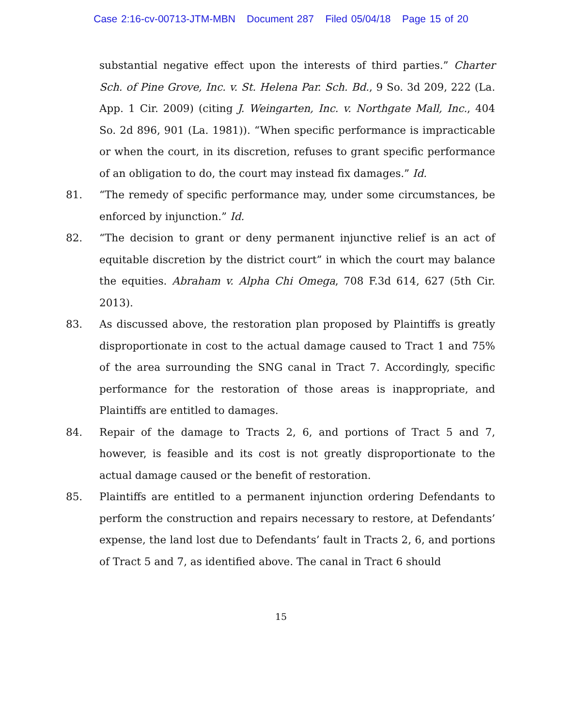Case 2:16-cv-00713-JTM-MBN Document 287 Filed 05/04/18 Page 15 of 20
substantial negative effect upon the interests of third parties.” Charter Sch. of Pine Grove, Inc. v. St. Helena Par. Sch. Bd., 9 So. 3d 209, 222 (La. App. 1 Cir. 2009) (citing J. Weingarten, Inc. v. Northgate Mall, Inc., 404 So. 2d 896, 901 (La. 1981)). “When specific performance is impracticable or when the court, in its discretion, refuses to grant specific performance of an obligation to do, the court may instead fix damages.” Id.
81. “The remedy of specific performance may, under some circumstances, be enforced by injunction.” Id.
82. “The decision to grant or deny permanent injunctive relief is an act of equitable discretion by the district court” in which the court may balance the equities. Abraham v. Alpha Chi Omega, 708 F.3d 614, 627 (5th Cir. 2013).
83. As discussed above, the restoration plan proposed by Plaintiffs is greatly disproportionate in cost to the actual damage caused to Tract 1 and 75% of the area surrounding the SNG canal in Tract 7. Accordingly, specific performance for the restoration of those areas is inappropriate, and Plaintiffs are entitled to damages.
84. Repair of the damage to Tracts 2, 6, and portions of Tract 5 and 7, however, is feasible and its cost is not greatly disproportionate to the actual damage caused or the benefit of restoration.
85. Plaintiffs are entitled to a permanent injunction ordering Defendants to perform the construction and repairs necessary to restore, at Defendants’ expense, the land lost due to Defendants’ fault in Tracts 2, 6, and portions of Tract 5 and 7, as identified above. The canal in Tract 6 should
15